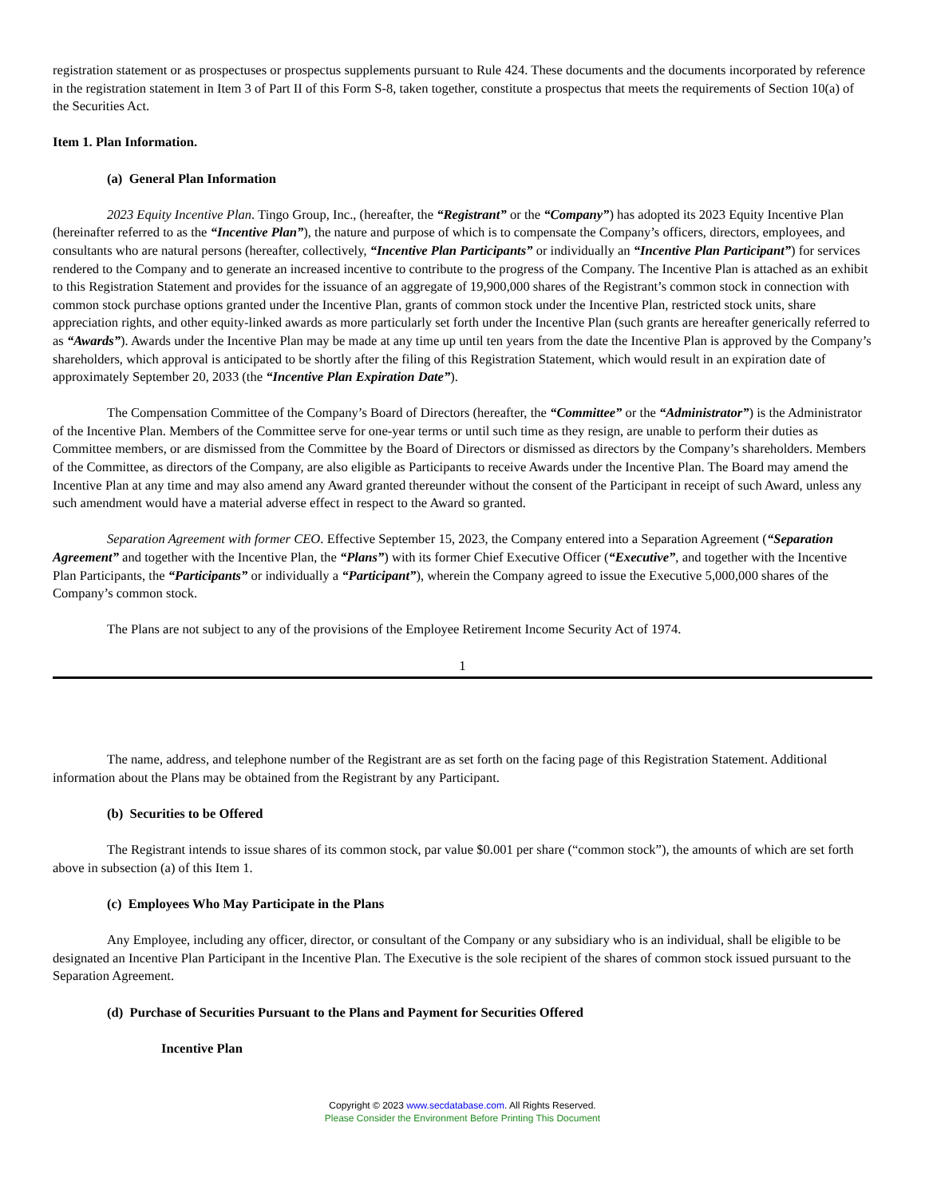registration statement or as prospectuses or prospectus supplements pursuant to Rule 424. These documents and the documents incorporated by reference in the registration statement in Item 3 of Part II of this Form S-8, taken together, constitute a prospectus that meets the requirements of Section 10(a) of the Securities Act.
Item 1. Plan Information.
(a) General Plan Information
2023 Equity Incentive Plan. Tingo Group, Inc., (hereafter, the “Registrant” or the “Company”) has adopted its 2023 Equity Incentive Plan (hereinafter referred to as the “Incentive Plan”), the nature and purpose of which is to compensate the Company’s officers, directors, employees, and consultants who are natural persons (hereafter, collectively, “Incentive Plan Participants” or individually an “Incentive Plan Participant”) for services rendered to the Company and to generate an increased incentive to contribute to the progress of the Company. The Incentive Plan is attached as an exhibit to this Registration Statement and provides for the issuance of an aggregate of 19,900,000 shares of the Registrant’s common stock in connection with common stock purchase options granted under the Incentive Plan, grants of common stock under the Incentive Plan, restricted stock units, share appreciation rights, and other equity-linked awards as more particularly set forth under the Incentive Plan (such grants are hereafter generically referred to as “Awards”). Awards under the Incentive Plan may be made at any time up until ten years from the date the Incentive Plan is approved by the Company’s shareholders, which approval is anticipated to be shortly after the filing of this Registration Statement, which would result in an expiration date of approximately September 20, 2033 (the “Incentive Plan Expiration Date”).
The Compensation Committee of the Company’s Board of Directors (hereafter, the “Committee” or the “Administrator”) is the Administrator of the Incentive Plan. Members of the Committee serve for one-year terms or until such time as they resign, are unable to perform their duties as Committee members, or are dismissed from the Committee by the Board of Directors or dismissed as directors by the Company’s shareholders. Members of the Committee, as directors of the Company, are also eligible as Participants to receive Awards under the Incentive Plan. The Board may amend the Incentive Plan at any time and may also amend any Award granted thereunder without the consent of the Participant in receipt of such Award, unless any such amendment would have a material adverse effect in respect to the Award so granted.
Separation Agreement with former CEO. Effective September 15, 2023, the Company entered into a Separation Agreement (“Separation Agreement” and together with the Incentive Plan, the “Plans”) with its former Chief Executive Officer (“Executive”, and together with the Incentive Plan Participants, the “Participants” or individually a “Participant”), wherein the Company agreed to issue the Executive 5,000,000 shares of the Company’s common stock.
The Plans are not subject to any of the provisions of the Employee Retirement Income Security Act of 1974.
1
The name, address, and telephone number of the Registrant are as set forth on the facing page of this Registration Statement. Additional information about the Plans may be obtained from the Registrant by any Participant.
(b) Securities to be Offered
The Registrant intends to issue shares of its common stock, par value $0.001 per share (“common stock”), the amounts of which are set forth above in subsection (a) of this Item 1.
(c) Employees Who May Participate in the Plans
Any Employee, including any officer, director, or consultant of the Company or any subsidiary who is an individual, shall be eligible to be designated an Incentive Plan Participant in the Incentive Plan. The Executive is the sole recipient of the shares of common stock issued pursuant to the Separation Agreement.
(d) Purchase of Securities Pursuant to the Plans and Payment for Securities Offered
Incentive Plan
Copyright © 2023 www.secdatabase.com. All Rights Reserved.
Please Consider the Environment Before Printing This Document